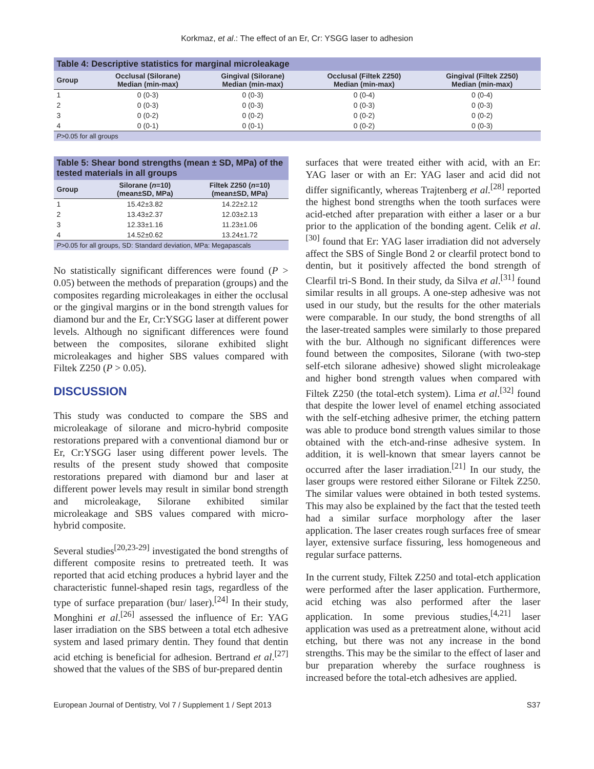Korkmaz, et al.: The effect of an Er, Cr: YSGG laser to adhesion
| Table 4: Descriptive statistics for marginal microleakage | | | | |
| --- | --- | --- | --- | --- |
| Group | Occlusal (Silorane) Median (min-max) | Gingival (Silorane) Median (min-max) | Occlusal (Filtek Z250) Median (min-max) | Gingival (Filtek Z250) Median (min-max) |
| 1 | 0 (0-3) | 0 (0-3) | 0 (0-4) | 0 (0-4) |
| 2 | 0 (0-3) | 0 (0-3) | 0 (0-3) | 0 (0-3) |
| 3 | 0 (0-2) | 0 (0-2) | 0 (0-2) | 0 (0-2) |
| 4 | 0 (0-1) | 0 (0-1) | 0 (0-2) | 0 (0-3) |
| P >0.05 for all groups | | | | |
| Table 5: Shear bond strengths (mean ± SD, MPa) of the tested materials in all groups | | |
| --- | --- | --- |
| Group | Silorane ( n =10) (mean±SD, MPa) | Filtek Z250 ( n =10) (mean±SD, MPa) |
| 1 | 15.42±3.82 | 14.22±2.12 |
| 2 | 13.43±2.37 | 12.03±2.13 |
| 3 | 12.33±1.16 | 11.23±1.06 |
| 4 | 14.52±0.62 | 13.24±1.72 |
| P >0.05 for all groups, SD: Standard deviation, MPa: Megapascals | | |
No statistically significant differences were found (P > 0.05) between the methods of preparation (groups) and the composites regarding microleakages in either the occlusal or the gingival margins or in the bond strength values for diamond bur and the Er, Cr:YSGG laser at different power levels. Although no significant differences were found between the composites, silorane exhibited slight microleakages and higher SBS values compared with Filtek Z250 (P > 0.05).
DISCUSSION
This study was conducted to compare the SBS and microleakage of silorane and micro-hybrid composite restorations prepared with a conventional diamond bur or Er, Cr:YSGG laser using different power levels. The results of the present study showed that composite restorations prepared with diamond bur and laser at different power levels may result in similar bond strength and microleakage, Silorane exhibited similar microleakage and SBS values compared with micro-hybrid composite.
Several studies<sup>[20,23-29]</sup> investigated the bond strengths of different composite resins to pretreated teeth. It was reported that acid etching produces a hybrid layer and the characteristic funnel-shaped resin tags, regardless of the type of surface preparation (bur/ laser).<sup>[24]</sup> In their study, Monghini et al.<sup>[26]</sup> assessed the influence of Er: YAG laser irradiation on the SBS between a total etch adhesive system and lased primary dentin. They found that dentin acid etching is beneficial for adhesion. Bertrand et al.<sup>[27]</sup> showed that the values of the SBS of bur-prepared dentin
surfaces that were treated either with acid, with an Er: YAG laser or with an Er: YAG laser and acid did not differ significantly, whereas Trajtenberg et al.<sup>[28]</sup> reported the highest bond strengths when the tooth surfaces were acid-etched after preparation with either a laser or a bur prior to the application of the bonding agent. Celik et al.<sup>[30]</sup> found that Er: YAG laser irradiation did not adversely affect the SBS of Single Bond 2 or clearfil protect bond to dentin, but it positively affected the bond strength of Clearfil tri-S Bond. In their study, da Silva et al.<sup>[31]</sup> found similar results in all groups. A one-step adhesive was not used in our study, but the results for the other materials were comparable. In our study, the bond strengths of all the laser-treated samples were similarly to those prepared with the bur. Although no significant differences were found between the composites, Silorane (with two-step self-etch silorane adhesive) showed slight microleakage and higher bond strength values when compared with Filtek Z250 (the total-etch system). Lima et al.<sup>[32]</sup> found that despite the lower level of enamel etching associated with the self-etching adhesive primer, the etching pattern was able to produce bond strength values similar to those obtained with the etch-and-rinse adhesive system. In addition, it is well-known that smear layers cannot be occurred after the laser irradiation.<sup>[21]</sup> In our study, the laser groups were restored either Silorane or Filtek Z250. The similar values were obtained in both tested systems. This may also be explained by the fact that the tested teeth had a similar surface morphology after the laser application. The laser creates rough surfaces free of smear layer, extensive surface fissuring, less homogeneous and regular surface patterns.
In the current study, Filtek Z250 and total-etch application were performed after the laser application. Furthermore, acid etching was also performed after the laser application. In some previous studies,<sup>[4,21]</sup> laser application was used as a pretreatment alone, without acid etching, but there was not any increase in the bond strengths. This may be the similar to the effect of laser and bur preparation whereby the surface roughness is increased before the total-etch adhesives are applied.
European Journal of Dentistry, Vol 7 / Supplement 1 / Sept 2013 S37